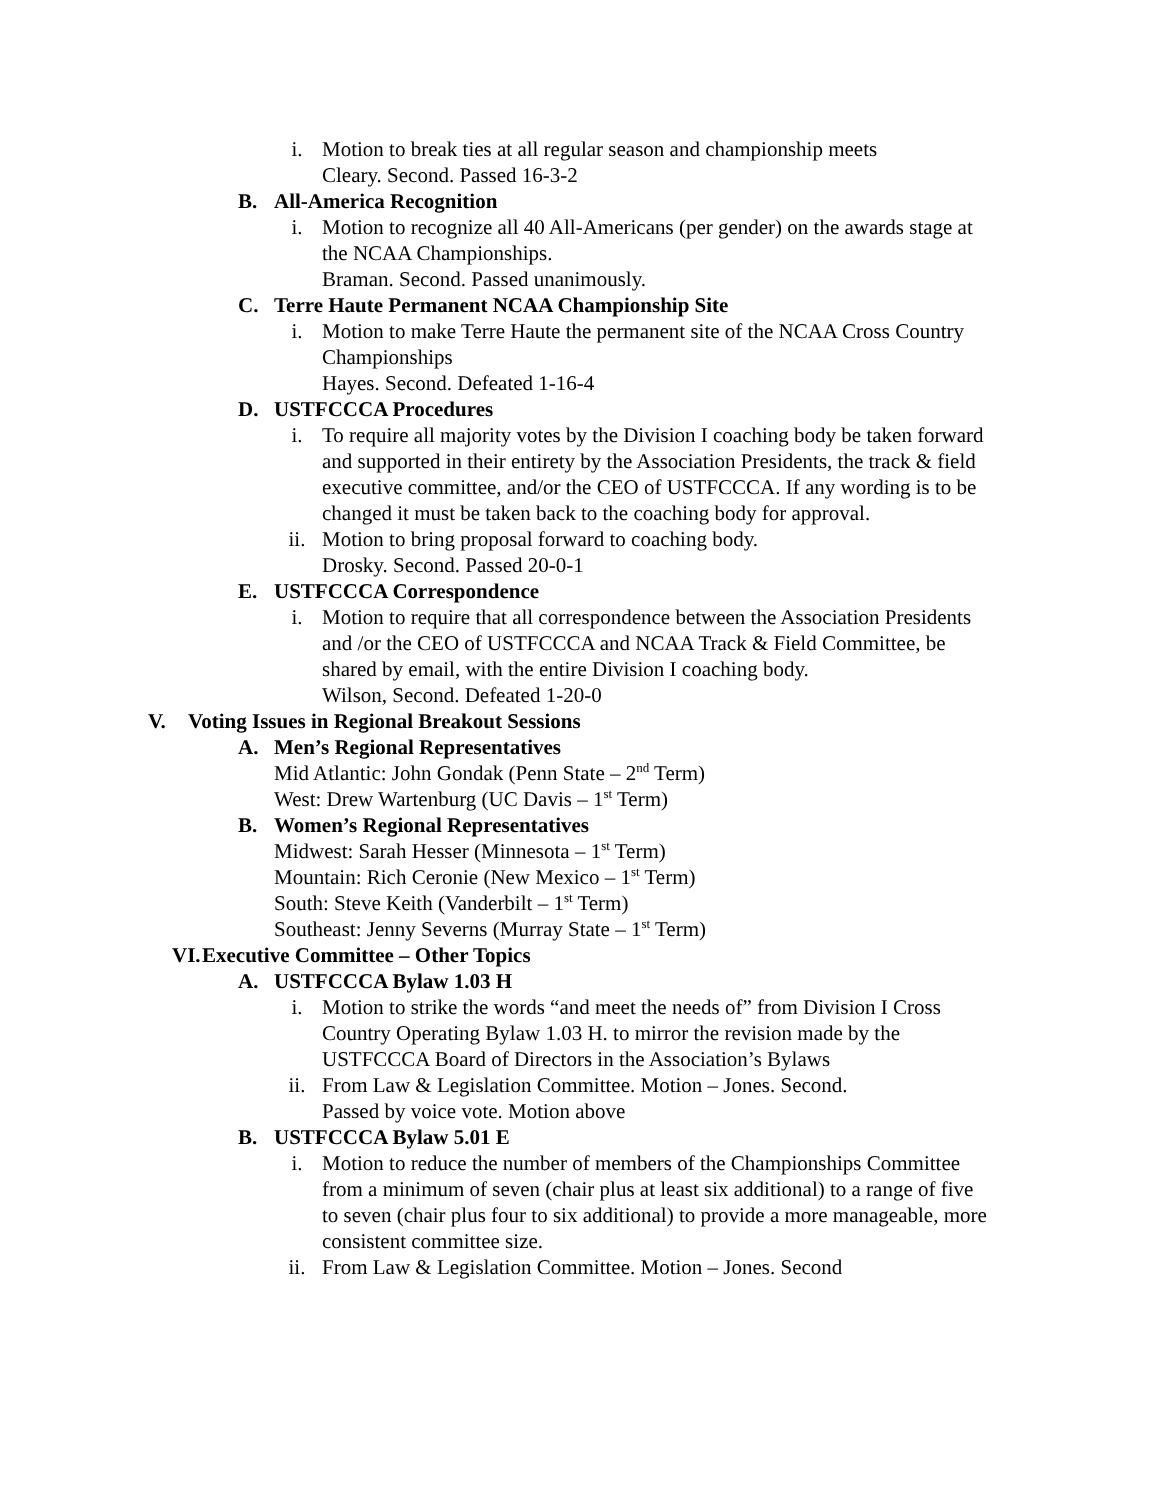i. Motion to break ties at all regular season and championship meets
Cleary. Second. Passed 16-3-2
B. All-America Recognition
i. Motion to recognize all 40 All-Americans (per gender) on the awards stage at the NCAA Championships.
Braman. Second. Passed unanimously.
C. Terre Haute Permanent NCAA Championship Site
i. Motion to make Terre Haute the permanent site of the NCAA Cross Country Championships
Hayes. Second. Defeated 1-16-4
D. USTFCCCA Procedures
i. To require all majority votes by the Division I coaching body be taken forward and supported in their entirety by the Association Presidents, the track & field executive committee, and/or the CEO of USTFCCCA. If any wording is to be changed it must be taken back to the coaching body for approval.
ii. Motion to bring proposal forward to coaching body.
Drosky. Second. Passed 20-0-1
E. USTFCCCA Correspondence
i. Motion to require that all correspondence between the Association Presidents and /or the CEO of USTFCCCA and NCAA Track & Field Committee, be shared by email, with the entire Division I coaching body.
Wilson, Second. Defeated 1-20-0
V. Voting Issues in Regional Breakout Sessions
A. Men’s Regional Representatives
Mid Atlantic: John Gondak (Penn State – 2<sup>nd</sup> Term)
West: Drew Wartenburg (UC Davis – 1<sup>st</sup> Term)
B. Women’s Regional Representatives
Midwest: Sarah Hesser (Minnesota – 1<sup>st</sup> Term)
Mountain: Rich Ceronie (New Mexico – 1<sup>st</sup> Term)
South: Steve Keith (Vanderbilt – 1<sup>st</sup> Term)
Southeast: Jenny Severns (Murray State – 1<sup>st</sup> Term)
VI.
Executive Committee – Other Topics
A. USTFCCCA Bylaw 1.03 H
i. Motion to strike the words “and meet the needs of” from Division I Cross Country Operating Bylaw 1.03 H. to mirror the revision made by the USTFCCCA Board of Directors in the Association’s Bylaws
ii. From Law & Legislation Committee. Motion – Jones. Second.
Passed by voice vote. Motion above
B. USTFCCCA Bylaw 5.01 E
i. Motion to reduce the number of members of the Championships Committee from a minimum of seven (chair plus at least six additional) to a range of five to seven (chair plus four to six additional) to provide a more manageable, more consistent committee size.
ii. From Law & Legislation Committee. Motion – Jones. Second